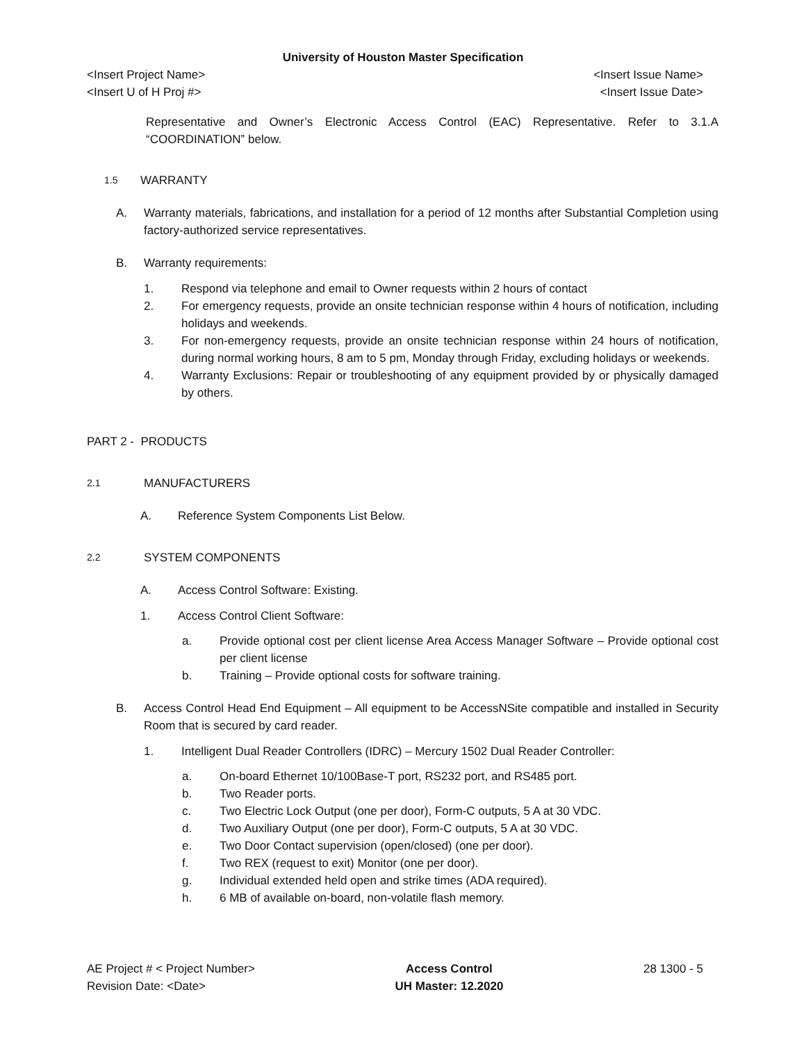University of Houston Master Specification
<Insert Project Name> <Insert Issue Name>
<Insert U of H Proj #> <Insert Issue Date>
Representative and Owner’s Electronic Access Control (EAC) Representative. Refer to 3.1.A “COORDINATION” below.
1.5 WARRANTY
A. Warranty materials, fabrications, and installation for a period of 12 months after Substantial Completion using factory-authorized service representatives.
B. Warranty requirements:
1. Respond via telephone and email to Owner requests within 2 hours of contact
2. For emergency requests, provide an onsite technician response within 4 hours of notification, including holidays and weekends.
3. For non-emergency requests, provide an onsite technician response within 24 hours of notification, during normal working hours, 8 am to 5 pm, Monday through Friday, excluding holidays or weekends.
4. Warranty Exclusions: Repair or troubleshooting of any equipment provided by or physically damaged by others.
PART 2 - PRODUCTS
2.1 MANUFACTURERS
A. Reference System Components List Below.
2.2 SYSTEM COMPONENTS
A. Access Control Software: Existing.
1. Access Control Client Software:
a. Provide optional cost per client license Area Access Manager Software – Provide optional cost per client license
b. Training – Provide optional costs for software training.
B. Access Control Head End Equipment – All equipment to be AccessNSite compatible and installed in Security Room that is secured by card reader.
1. Intelligent Dual Reader Controllers (IDRC) – Mercury 1502 Dual Reader Controller:
a. On-board Ethernet 10/100Base-T port, RS232 port, and RS485 port.
b. Two Reader ports.
c. Two Electric Lock Output (one per door), Form-C outputs, 5 A at 30 VDC.
d. Two Auxiliary Output (one per door), Form-C outputs, 5 A at 30 VDC.
e. Two Door Contact supervision (open/closed) (one per door).
f. Two REX (request to exit) Monitor (one per door).
g. Individual extended held open and strike times (ADA required).
h. 6 MB of available on-board, non-volatile flash memory.
AE Project # < Project Number>
Revision Date: <Date>
Access Control
UH Master: 12.2020
28 1300 - 5